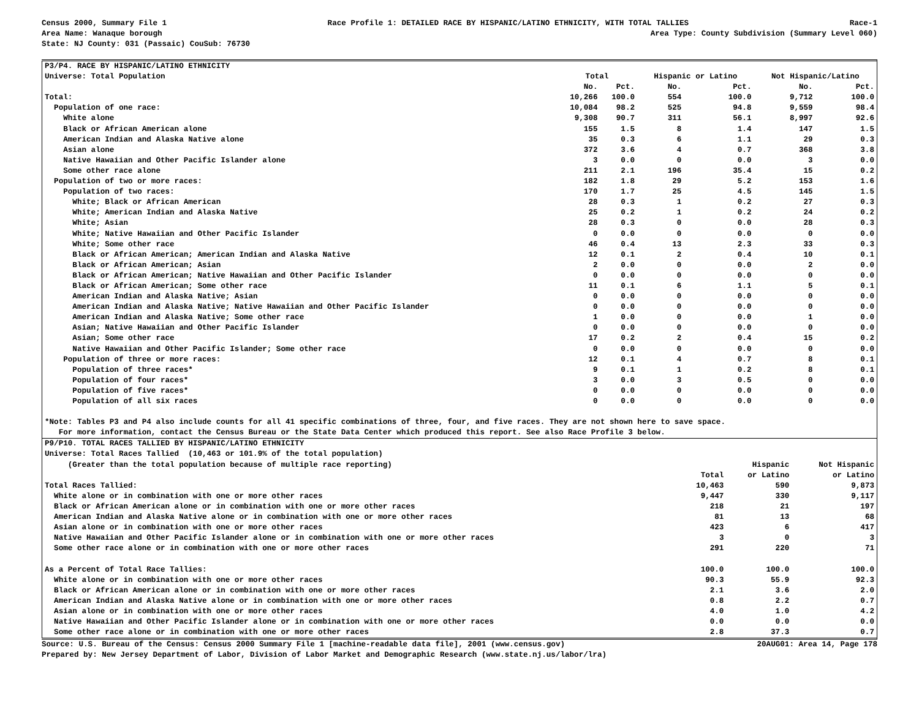Census 2000, Summary File 1 Race Profile 1: DETAILED RACE BY HISPANIC/LATINO ETHNICITY, WITH TOTAL TALLIES Race-1
Area Name: Wanaque borough Area Type: County Subdivision (Summary Level 060)
State: NJ County: 031 (Passaic) CouSub: 76730
| P3/P4. RACE BY HISPANIC/LATINO ETHNICITY | | | | | | |
| --- | --- | --- | --- | --- | --- | --- |
| Universe: Total Population | Total | | Hispanic or Latino | | Not Hispanic/Latino | |
| | No. | Pct. | No. | Pct. | No. | Pct. |
| Total: | 10,266 | 100.0 | 554 | 100.0 | 9,712 | 100.0 |
| Population of one race: | 10,084 | 98.2 | 525 | 94.8 | 9,559 | 98.4 |
| White alone | 9,308 | 90.7 | 311 | 56.1 | 8,997 | 92.6 |
| Black or African American alone | 155 | 1.5 | 8 | 1.4 | 147 | 1.5 |
| American Indian and Alaska Native alone | 35 | 0.3 | 6 | 1.1 | 29 | 0.3 |
| Asian alone | 372 | 3.6 | 4 | 0.7 | 368 | 3.8 |
| Native Hawaiian and Other Pacific Islander alone | 3 | 0.0 | 0 | 0.0 | 3 | 0.0 |
| Some other race alone | 211 | 2.1 | 196 | 35.4 | 15 | 0.2 |
| Population of two or more races: | 182 | 1.8 | 29 | 5.2 | 153 | 1.6 |
| Population of two races: | 170 | 1.7 | 25 | 4.5 | 145 | 1.5 |
| White; Black or African American | 28 | 0.3 | 1 | 0.2 | 27 | 0.3 |
| White; American Indian and Alaska Native | 25 | 0.2 | 1 | 0.2 | 24 | 0.2 |
| White; Asian | 28 | 0.3 | 0 | 0.0 | 28 | 0.3 |
| White; Native Hawaiian and Other Pacific Islander | 0 | 0.0 | 0 | 0.0 | 0 | 0.0 |
| White; Some other race | 46 | 0.4 | 13 | 2.3 | 33 | 0.3 |
| Black or African American; American Indian and Alaska Native | 12 | 0.1 | 2 | 0.4 | 10 | 0.1 |
| Black or African American; Asian | 2 | 0.0 | 0 | 0.0 | 2 | 0.0 |
| Black or African American; Native Hawaiian and Other Pacific Islander | 0 | 0.0 | 0 | 0.0 | 0 | 0.0 |
| Black or African American; Some other race | 11 | 0.1 | 6 | 1.1 | 5 | 0.1 |
| American Indian and Alaska Native; Asian | 0 | 0.0 | 0 | 0.0 | 0 | 0.0 |
| American Indian and Alaska Native; Native Hawaiian and Other Pacific Islander | 0 | 0.0 | 0 | 0.0 | 0 | 0.0 |
| American Indian and Alaska Native; Some other race | 1 | 0.0 | 0 | 0.0 | 1 | 0.0 |
| Asian; Native Hawaiian and Other Pacific Islander | 0 | 0.0 | 0 | 0.0 | 0 | 0.0 |
| Asian; Some other race | 17 | 0.2 | 2 | 0.4 | 15 | 0.2 |
| Native Hawaiian and Other Pacific Islander; Some other race | 0 | 0.0 | 0 | 0.0 | 0 | 0.0 |
| Population of three or more races: | 12 | 0.1 | 4 | 0.7 | 8 | 0.1 |
| Population of three races* | 9 | 0.1 | 1 | 0.2 | 8 | 0.1 |
| Population of four races* | 3 | 0.0 | 3 | 0.5 | 0 | 0.0 |
| Population of five races* | 0 | 0.0 | 0 | 0.0 | 0 | 0.0 |
| Population of all six races | 0 | 0.0 | 0 | 0.0 | 0 | 0.0 |
| *Note: Tables P3 and P4 also include counts for all 41 specific combinations of three, four, and five races. They are not shown here to save space. | | | | | | |
| For more information, contact the Census Bureau or the State Data Center which produced this report. See also Race Profile 3 below. | | | | | | |
| P9/P10. TOTAL RACES TALLIED BY HISPANIC/LATINO ETHNICITY | | | |
| --- | --- | --- | --- |
| Universe: Total Races Tallied (10,463 or 101.9% of the total population) | | | |
| (Greater than the total population because of multiple race reporting) | | Hispanic | Not Hispanic |
| | Total | or Latino | or Latino |
| Total Races Tallied: | 10,463 | 590 | 9,873 |
| White alone or in combination with one or more other races | 9,447 | 330 | 9,117 |
| Black or African American alone or in combination with one or more other races | 218 | 21 | 197 |
| American Indian and Alaska Native alone or in combination with one or more other races | 81 | 13 | 68 |
| Asian alone or in combination with one or more other races | 423 | 6 | 417 |
| Native Hawaiian and Other Pacific Islander alone or in combination with one or more other races | 3 | 0 | 3 |
| Some other race alone or in combination with one or more other races | 291 | 220 | 71 |
| As a Percent of Total Race Tallies: | 100.0 | 100.0 | 100.0 |
| White alone or in combination with one or more other races | 90.3 | 55.9 | 92.3 |
| Black or African American alone or in combination with one or more other races | 2.1 | 3.6 | 2.0 |
| American Indian and Alaska Native alone or in combination with one or more other races | 0.8 | 2.2 | 0.7 |
| Asian alone or in combination with one or more other races | 4.0 | 1.0 | 4.2 |
| Native Hawaiian and Other Pacific Islander alone or in combination with one or more other races | 0.0 | 0.0 | 0.0 |
| Some other race alone or in combination with one or more other races | 2.8 | 37.3 | 0.7 |
Source: U.S. Bureau of the Census: Census 2000 Summary File 1 [machine-readable data file], 2001 (www.census.gov) 20AUG01: Area 14, Page 178
Prepared by: New Jersey Department of Labor, Division of Labor Market and Demographic Research (www.state.nj.us/labor/lra)